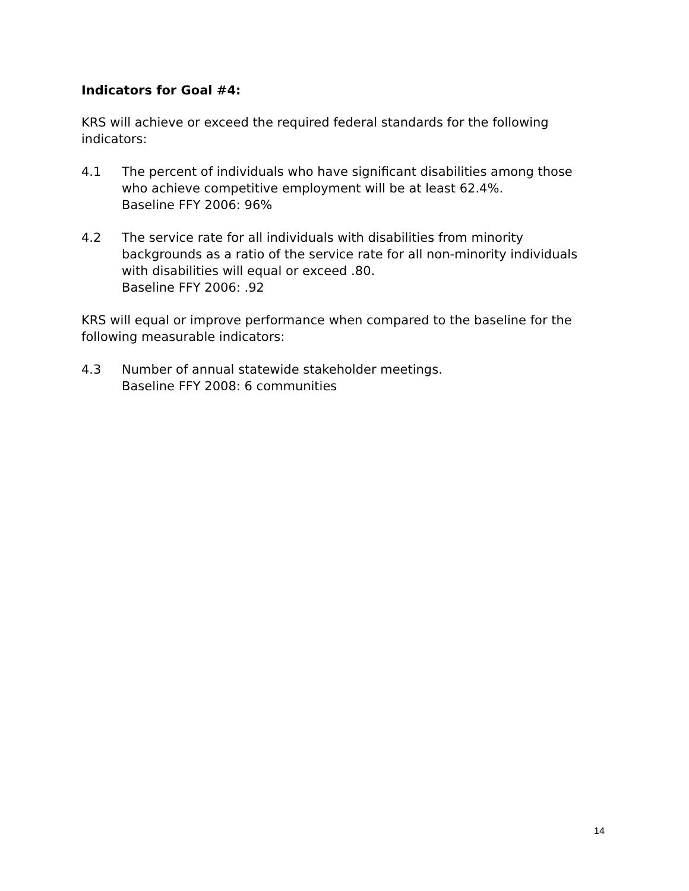Indicators for Goal #4:
KRS will achieve or exceed the required federal standards for the following indicators:
4.1 The percent of individuals who have significant disabilities among those who achieve competitive employment will be at least 62.4%.
Baseline FFY 2006: 96%
4.2 The service rate for all individuals with disabilities from minority backgrounds as a ratio of the service rate for all non-minority individuals with disabilities will equal or exceed .80.
Baseline FFY 2006: .92
KRS will equal or improve performance when compared to the baseline for the following measurable indicators:
4.3 Number of annual statewide stakeholder meetings.
Baseline FFY 2008: 6 communities
14